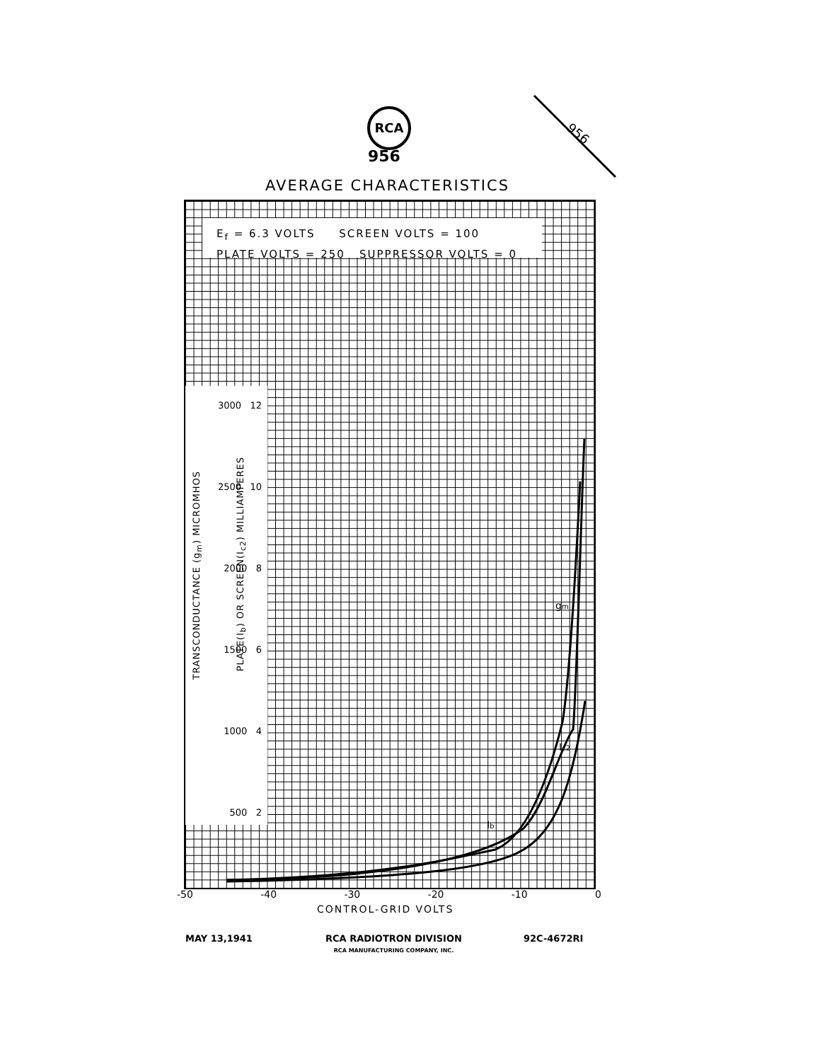RCA
956
956
AVERAGE CHARACTERISTICS
E<sub>f</sub> = 6.3 VOLTS SCREEN VOLTS = 100
PLATE VOLTS = 250 SUPPRESSOR VOLTS = 0
3000 12
2500 10
2000 8
1500 6
1000 4
500 2
TRANSCONDUCTANCE (g<sub>m</sub>) MICROMHOS
PLATE(I<sub>b</sub>) OR SCREEN(I<sub>c2</sub>) MILLIAMPERES
Ib
gm
Ic2
-50 -40 -30 -20 -10 0
CONTROL-GRID VOLTS
MAY 13,1941
RCA RADIOTRON DIVISION
RCA MANUFACTURING COMPANY, INC.
92C-4672RI